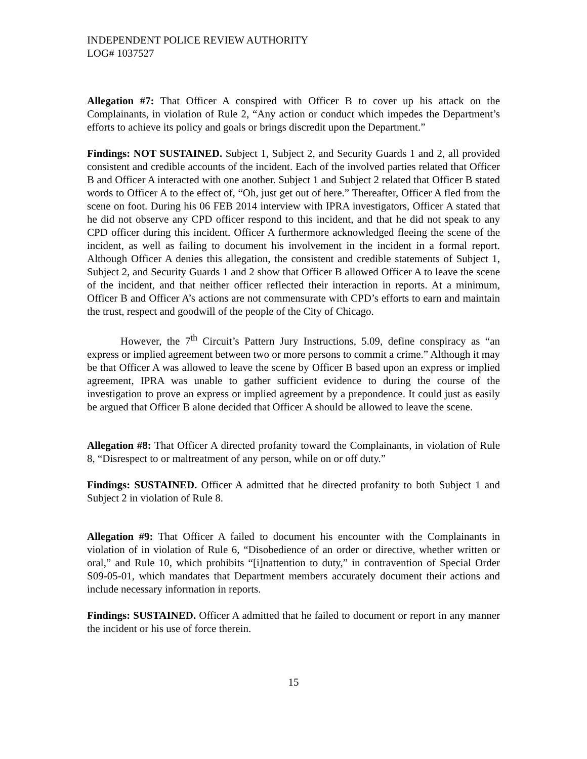INDEPENDENT POLICE REVIEW AUTHORITY
LOG# 1037527
Allegation #7: That Officer A conspired with Officer B to cover up his attack on the Complainants, in violation of Rule 2, “Any action or conduct which impedes the Department’s efforts to achieve its policy and goals or brings discredit upon the Department.”
Findings: NOT SUSTAINED. Subject 1, Subject 2, and Security Guards 1 and 2, all provided consistent and credible accounts of the incident. Each of the involved parties related that Officer B and Officer A interacted with one another. Subject 1 and Subject 2 related that Officer B stated words to Officer A to the effect of, “Oh, just get out of here.” Thereafter, Officer A fled from the scene on foot. During his 06 FEB 2014 interview with IPRA investigators, Officer A stated that he did not observe any CPD officer respond to this incident, and that he did not speak to any CPD officer during this incident. Officer A furthermore acknowledged fleeing the scene of the incident, as well as failing to document his involvement in the incident in a formal report. Although Officer A denies this allegation, the consistent and credible statements of Subject 1, Subject 2, and Security Guards 1 and 2 show that Officer B allowed Officer A to leave the scene of the incident, and that neither officer reflected their interaction in reports. At a minimum, Officer B and Officer A’s actions are not commensurate with CPD’s efforts to earn and maintain the trust, respect and goodwill of the people of the City of Chicago.
However, the 7<sup>th</sup> Circuit’s Pattern Jury Instructions, 5.09, define conspiracy as “an express or implied agreement between two or more persons to commit a crime.” Although it may be that Officer A was allowed to leave the scene by Officer B based upon an express or implied agreement, IPRA was unable to gather sufficient evidence to during the course of the investigation to prove an express or implied agreement by a prepondence. It could just as easily be argued that Officer B alone decided that Officer A should be allowed to leave the scene.
Allegation #8: That Officer A directed profanity toward the Complainants, in violation of Rule 8, “Disrespect to or maltreatment of any person, while on or off duty.”
Findings: SUSTAINED. Officer A admitted that he directed profanity to both Subject 1 and Subject 2 in violation of Rule 8.
Allegation #9: That Officer A failed to document his encounter with the Complainants in violation of in violation of Rule 6, “Disobedience of an order or directive, whether written or oral,” and Rule 10, which prohibits “[i]nattention to duty,” in contravention of Special Order S09-05-01, which mandates that Department members accurately document their actions and include necessary information in reports.
Findings: SUSTAINED. Officer A admitted that he failed to document or report in any manner the incident or his use of force therein.
15